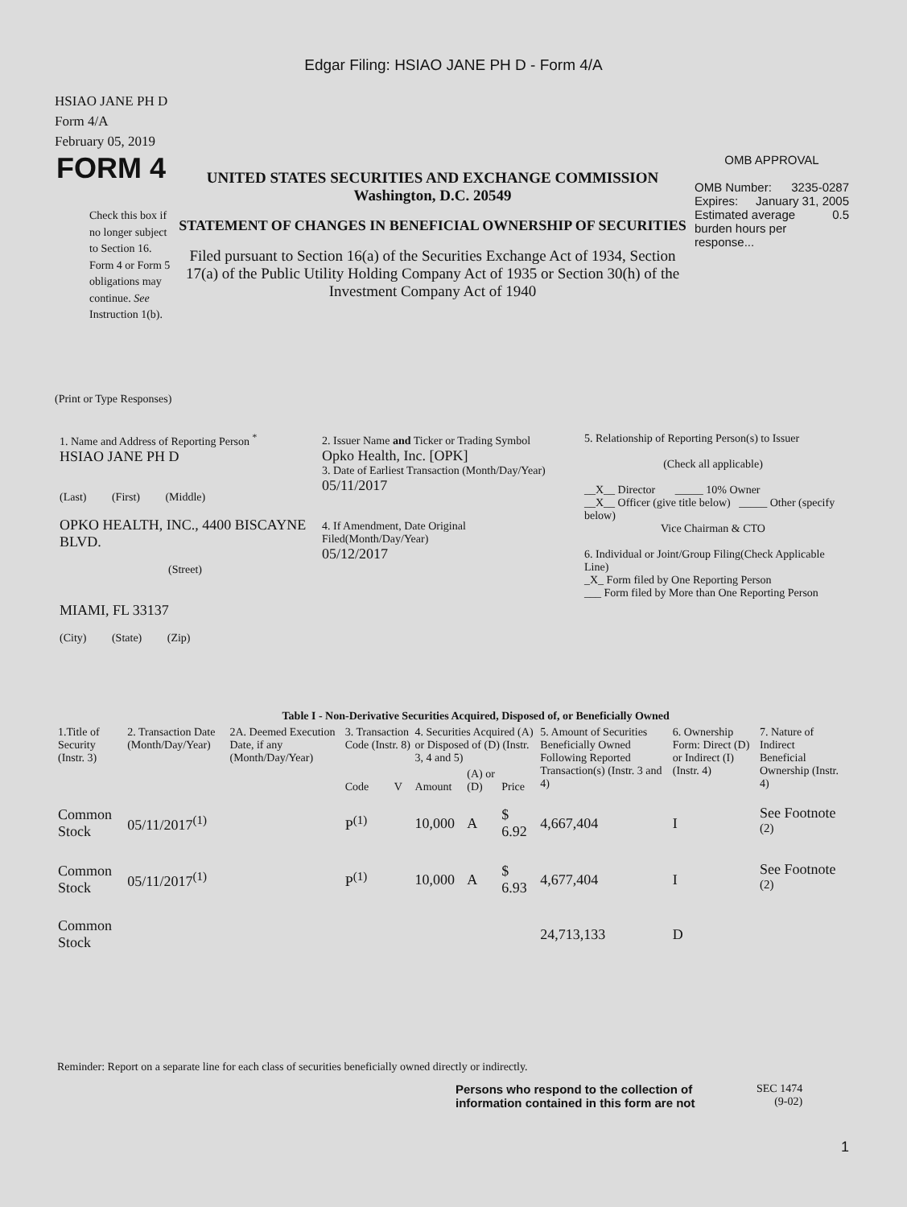Edgar Filing: HSIAO JANE PH D - Form 4/A
HSIAO JANE PH D
Form 4/A
February 05, 2019
FORM 4
Check this box if no longer subject to Section 16. Form 4 or Form 5 obligations may continue. See Instruction 1(b).
UNITED STATES SECURITIES AND EXCHANGE COMMISSION
Washington, D.C. 20549
STATEMENT OF CHANGES IN BENEFICIAL OWNERSHIP OF SECURITIES
Filed pursuant to Section 16(a) of the Securities Exchange Act of 1934, Section 17(a) of the Public Utility Holding Company Act of 1935 or Section 30(h) of the Investment Company Act of 1940
OMB APPROVAL
OMB Number: 3235-0287
Expires: January 31, 2005
Estimated average burden hours per response... 0.5
(Print or Type Responses)
1. Name and Address of Reporting Person <sup>*</sup>
HSIAO JANE PH D
(Last) (First) (Middle)
OPKO HEALTH, INC., 4400 BISCAYNE BLVD.
(Street)
MIAMI, FL 33137
(City) (State) (Zip)
2. Issuer Name and Ticker or Trading Symbol
Opko Health, Inc. [OPK]
3. Date of Earliest Transaction (Month/Day/Year)
05/11/2017
4. If Amendment, Date Original Filed(Month/Day/Year)
05/12/2017
5. Relationship of Reporting Person(s) to Issuer
(Check all applicable)
__X__ Director _____ 10% Owner
__X__ Officer (give title below) _____ Other (specify below)
Vice Chairman & CTO
6. Individual or Joint/Group Filing(Check Applicable Line)
_X_ Form filed by One Reporting Person
___ Form filed by More than One Reporting Person
| Table I - Non-Derivative Securities Acquired, Disposed of, or Beneficially Owned | | | | | | | | | | |
| --- | --- | --- | --- | --- | --- | --- | --- | --- | --- | --- |
| 1.Title of Security (Instr. 3) | 2. Transaction Date (Month/Day/Year) | 2A. Deemed Execution Date, if any (Month/Day/Year) | 3. Transaction Code (Instr. 8) | | 4. Securities Acquired (A) or Disposed of (D) (Instr. 3, 4 and 5) | | | 5. Amount of Securities Beneficially Owned Following Reported Transaction(s) (Instr. 3 and 4) | 6. Ownership Form: Direct (D) or Indirect (I) (Instr. 4) | 7. Nature of Indirect Beneficial Ownership (Instr. 4) |
| | | | Code | V | Amount | (A) or (D) | Price | | | |
| Common Stock | 05/11/2017<sup>(1)</sup> | | P<sup>(1)</sup> | | 10,000 | A | $ 6.92 | 4,667,404 | I | See Footnote <sup>(2)</sup> |
| Common Stock | 05/11/2017<sup>(1)</sup> | | P<sup>(1)</sup> | | 10,000 | A | $ 6.93 | 4,677,404 | I | See Footnote <sup>(2)</sup> |
| Common Stock | | | | | | | | 24,713,133 | D | |
Reminder: Report on a separate line for each class of securities beneficially owned directly or indirectly.
Persons who respond to the collection of information contained in this form are not
SEC 1474
(9-02)
1